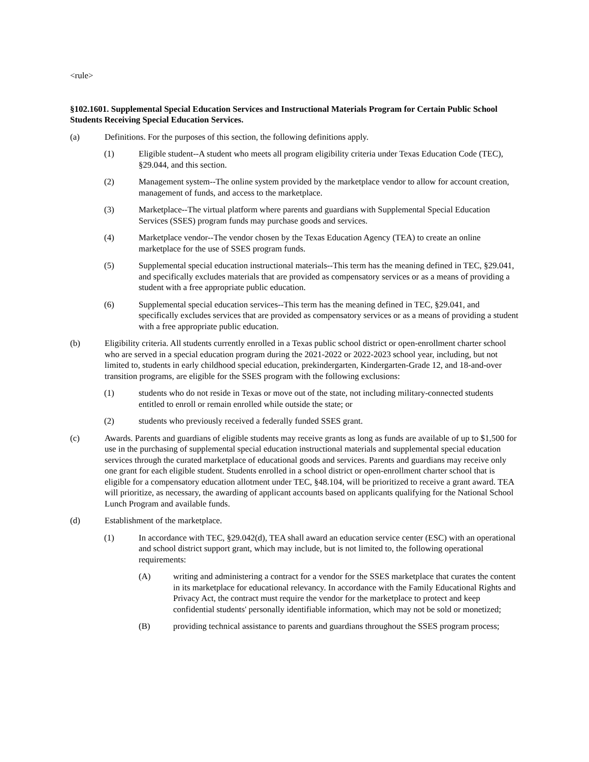<rule>
§102.1601. Supplemental Special Education Services and Instructional Materials Program for Certain Public School Students Receiving Special Education Services.
(a) Definitions. For the purposes of this section, the following definitions apply.
(1) Eligible student--A student who meets all program eligibility criteria under Texas Education Code (TEC), §29.044, and this section.
(2) Management system--The online system provided by the marketplace vendor to allow for account creation, management of funds, and access to the marketplace.
(3) Marketplace--The virtual platform where parents and guardians with Supplemental Special Education Services (SSES) program funds may purchase goods and services.
(4) Marketplace vendor--The vendor chosen by the Texas Education Agency (TEA) to create an online marketplace for the use of SSES program funds.
(5) Supplemental special education instructional materials--This term has the meaning defined in TEC, §29.041, and specifically excludes materials that are provided as compensatory services or as a means of providing a student with a free appropriate public education.
(6) Supplemental special education services--This term has the meaning defined in TEC, §29.041, and specifically excludes services that are provided as compensatory services or as a means of providing a student with a free appropriate public education.
(b) Eligibility criteria. All students currently enrolled in a Texas public school district or open-enrollment charter school who are served in a special education program during the 2021-2022 or 2022-2023 school year, including, but not limited to, students in early childhood special education, prekindergarten, Kindergarten-Grade 12, and 18-and-over transition programs, are eligible for the SSES program with the following exclusions:
(1) students who do not reside in Texas or move out of the state, not including military-connected students entitled to enroll or remain enrolled while outside the state; or
(2) students who previously received a federally funded SSES grant.
(c) Awards. Parents and guardians of eligible students may receive grants as long as funds are available of up to $1,500 for use in the purchasing of supplemental special education instructional materials and supplemental special education services through the curated marketplace of educational goods and services. Parents and guardians may receive only one grant for each eligible student. Students enrolled in a school district or open-enrollment charter school that is eligible for a compensatory education allotment under TEC, §48.104, will be prioritized to receive a grant award. TEA will prioritize, as necessary, the awarding of applicant accounts based on applicants qualifying for the National School Lunch Program and available funds.
(d) Establishment of the marketplace.
(1) In accordance with TEC, §29.042(d), TEA shall award an education service center (ESC) with an operational and school district support grant, which may include, but is not limited to, the following operational requirements:
(A) writing and administering a contract for a vendor for the SSES marketplace that curates the content in its marketplace for educational relevancy. In accordance with the Family Educational Rights and Privacy Act, the contract must require the vendor for the marketplace to protect and keep confidential students' personally identifiable information, which may not be sold or monetized;
(B) providing technical assistance to parents and guardians throughout the SSES program process;